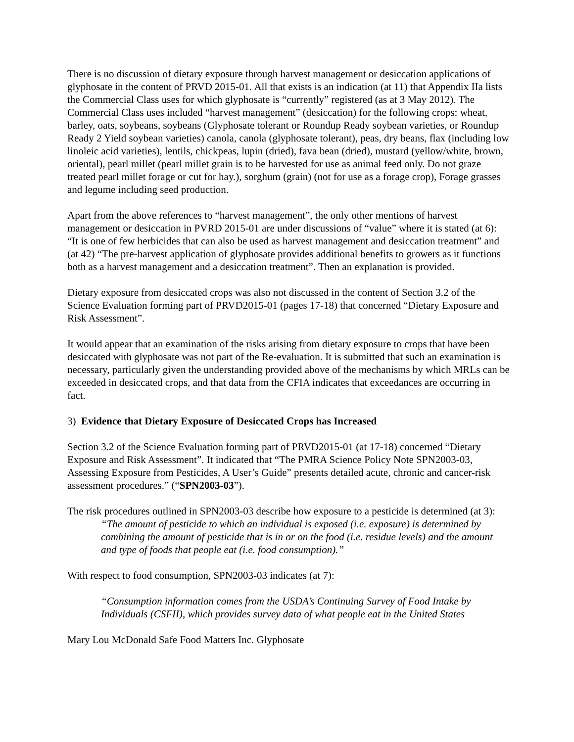There is no discussion of dietary exposure through harvest management or desiccation applications of glyphosate in the content of PRVD 2015-01. All that exists is an indication (at 11) that Appendix IIa lists the Commercial Class uses for which glyphosate is “currently” registered (as at 3 May 2012). The Commercial Class uses included “harvest management” (desiccation) for the following crops: wheat, barley, oats, soybeans, soybeans (Glyphosate tolerant or Roundup Ready soybean varieties, or Roundup Ready 2 Yield soybean varieties) canola, canola (glyphosate tolerant), peas, dry beans, flax (including low linoleic acid varieties), lentils, chickpeas, lupin (dried), fava bean (dried), mustard (yellow/white, brown, oriental), pearl millet (pearl millet grain is to be harvested for use as animal feed only. Do not graze treated pearl millet forage or cut for hay.), sorghum (grain) (not for use as a forage crop), Forage grasses and legume including seed production.
Apart from the above references to “harvest management”, the only other mentions of harvest management or desiccation in PVRD 2015-01 are under discussions of “value” where it is stated (at 6): “It is one of few herbicides that can also be used as harvest management and desiccation treatment” and (at 42) “The pre-harvest application of glyphosate provides additional benefits to growers as it functions both as a harvest management and a desiccation treatment”. Then an explanation is provided.
Dietary exposure from desiccated crops was also not discussed in the content of Section 3.2 of the Science Evaluation forming part of PRVD2015-01 (pages 17-18) that concerned “Dietary Exposure and Risk Assessment”.
It would appear that an examination of the risks arising from dietary exposure to crops that have been desiccated with glyphosate was not part of the Re-evaluation. It is submitted that such an examination is necessary, particularly given the understanding provided above of the mechanisms by which MRLs can be exceeded in desiccated crops, and that data from the CFIA indicates that exceedances are occurring in fact.
3) Evidence that Dietary Exposure of Desiccated Crops has Increased
Section 3.2 of the Science Evaluation forming part of PRVD2015-01 (at 17-18) concerned “Dietary Exposure and Risk Assessment”. It indicated that “The PMRA Science Policy Note SPN2003-03, Assessing Exposure from Pesticides, A User’s Guide” presents detailed acute, chronic and cancer-risk assessment procedures.” (“SPN2003-03”).
The risk procedures outlined in SPN2003-03 describe how exposure to a pesticide is determined (at 3):
“The amount of pesticide to which an individual is exposed (i.e. exposure) is determined by combining the amount of pesticide that is in or on the food (i.e. residue levels) and the amount and type of foods that people eat (i.e. food consumption).”
With respect to food consumption, SPN2003-03 indicates (at 7):
“Consumption information comes from the USDA’s Continuing Survey of Food Intake by Individuals (CSFII), which provides survey data of what people eat in the United States
Mary Lou McDonald Safe Food Matters Inc. Glyphosate